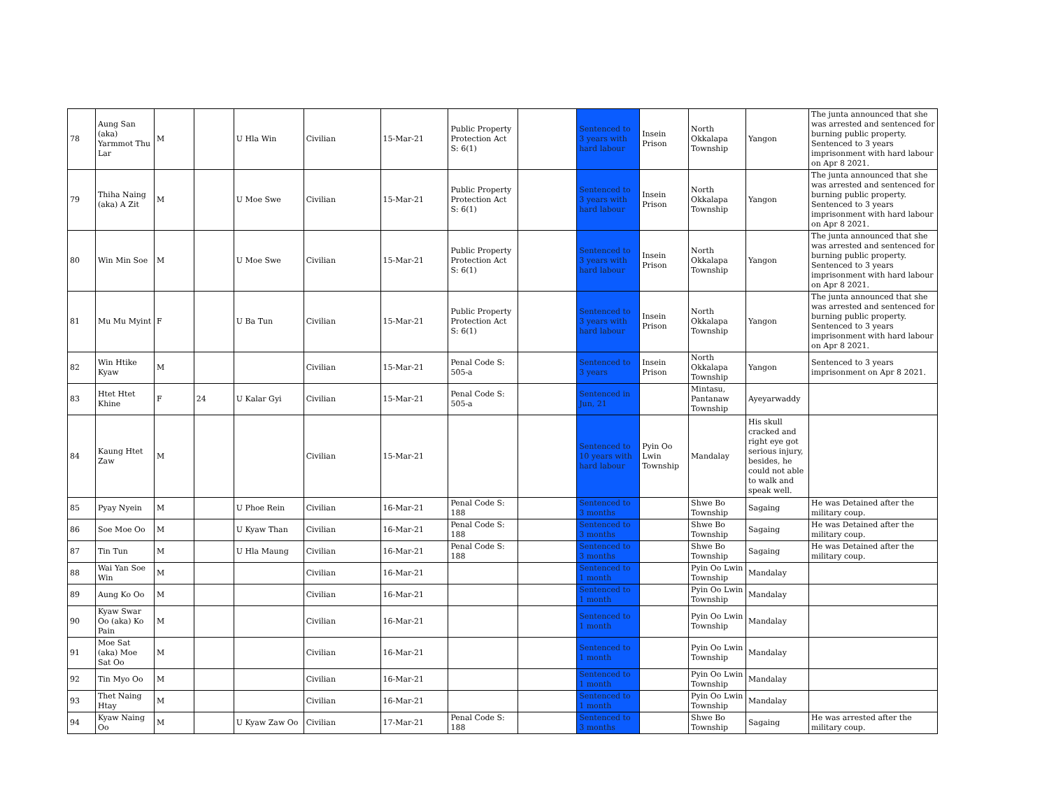| 78 | Aung San (aka) Yarmmot Thu Lar | M | | U Hla Win | Civilian | 15-Mar-21 | Public Property Protection Act S: 6(1) | | Sentenced to 3 years with hard labour | Insein Prison | North Okkalapa Township | Yangon | The junta announced that she was arrested and sentenced for burning public property. Sentenced to 3 years imprisonment with hard labour on Apr 8 2021. |
| 79 | Thiha Naing (aka) A Zit | M | | U Moe Swe | Civilian | 15-Mar-21 | Public Property Protection Act S: 6(1) | | Sentenced to 3 years with hard labour | Insein Prison | North Okkalapa Township | Yangon | The junta announced that she was arrested and sentenced for burning public property. Sentenced to 3 years imprisonment with hard labour on Apr 8 2021. |
| 80 | Win Min Soe | M | | U Moe Swe | Civilian | 15-Mar-21 | Public Property Protection Act S: 6(1) | | Sentenced to 3 years with hard labour | Insein Prison | North Okkalapa Township | Yangon | The junta announced that she was arrested and sentenced for burning public property. Sentenced to 3 years imprisonment with hard labour on Apr 8 2021. |
| 81 | Mu Mu Myint | F | | U Ba Tun | Civilian | 15-Mar-21 | Public Property Protection Act S: 6(1) | | Sentenced to 3 years with hard labour | Insein Prison | North Okkalapa Township | Yangon | The junta announced that she was arrested and sentenced for burning public property. Sentenced to 3 years imprisonment with hard labour on Apr 8 2021. |
| 82 | Win Htike Kyaw | M | | | Civilian | 15-Mar-21 | Penal Code S: 505-a | | Sentenced to 3 years | Insein Prison | North Okkalapa Township | Yangon | Sentenced to 3 years imprisonment on Apr 8 2021. |
| 83 | Htet Htet Khine | F | 24 | U Kalar Gyi | Civilian | 15-Mar-21 | Penal Code S: 505-a | | Sentenced in Jun, 21 | | Mintasu, Pantanaw Township | Ayeyarwaddy | |
| 84 | Kaung Htet Zaw | M | | | Civilian | 15-Mar-21 | | | Sentenced to 10 years with hard labour | Pyin Oo Lwin Township | Mandalay | His skull cracked and right eye got serious injury, besides, he could not able to walk and speak well. | |
| 85 | Pyay Nyein | M | | U Phoe Rein | Civilian | 16-Mar-21 | Penal Code S: 188 | | Sentenced to 3 months | | Shwe Bo Township | Sagaing | He was Detained after the military coup. |
| 86 | Soe Moe Oo | M | | U Kyaw Than | Civilian | 16-Mar-21 | Penal Code S: 188 | | Sentenced to 3 months | | Shwe Bo Township | Sagaing | He was Detained after the military coup. |
| 87 | Tin Tun | M | | U Hla Maung | Civilian | 16-Mar-21 | Penal Code S: 188 | | Sentenced to 3 months | | Shwe Bo Township | Sagaing | He was Detained after the military coup. |
| 88 | Wai Yan Soe Win | M | | | Civilian | 16-Mar-21 | | | Sentenced to 1 month | | Pyin Oo Lwin Township | Mandalay | |
| 89 | Aung Ko Oo | M | | | Civilian | 16-Mar-21 | | | Sentenced to 1 month | | Pyin Oo Lwin Township | Mandalay | |
| 90 | Kyaw Swar Oo (aka) Ko Pain | M | | | Civilian | 16-Mar-21 | | | Sentenced to 1 month | | Pyin Oo Lwin Township | Mandalay | |
| 91 | Moe Sat (aka) Moe Sat Oo | M | | | Civilian | 16-Mar-21 | | | Sentenced to 1 month | | Pyin Oo Lwin Township | Mandalay | |
| 92 | Tin Myo Oo | M | | | Civilian | 16-Mar-21 | | | Sentenced to 1 month | | Pyin Oo Lwin Township | Mandalay | |
| 93 | Thet Naing Htay | M | | | Civilian | 16-Mar-21 | | | Sentenced to 1 month | | Pyin Oo Lwin Township | Mandalay | |
| 94 | Kyaw Naing Oo | M | | U Kyaw Zaw Oo | Civilian | 17-Mar-21 | Penal Code S: 188 | | Sentenced to 3 months | | Shwe Bo Township | Sagaing | He was arrested after the military coup. |